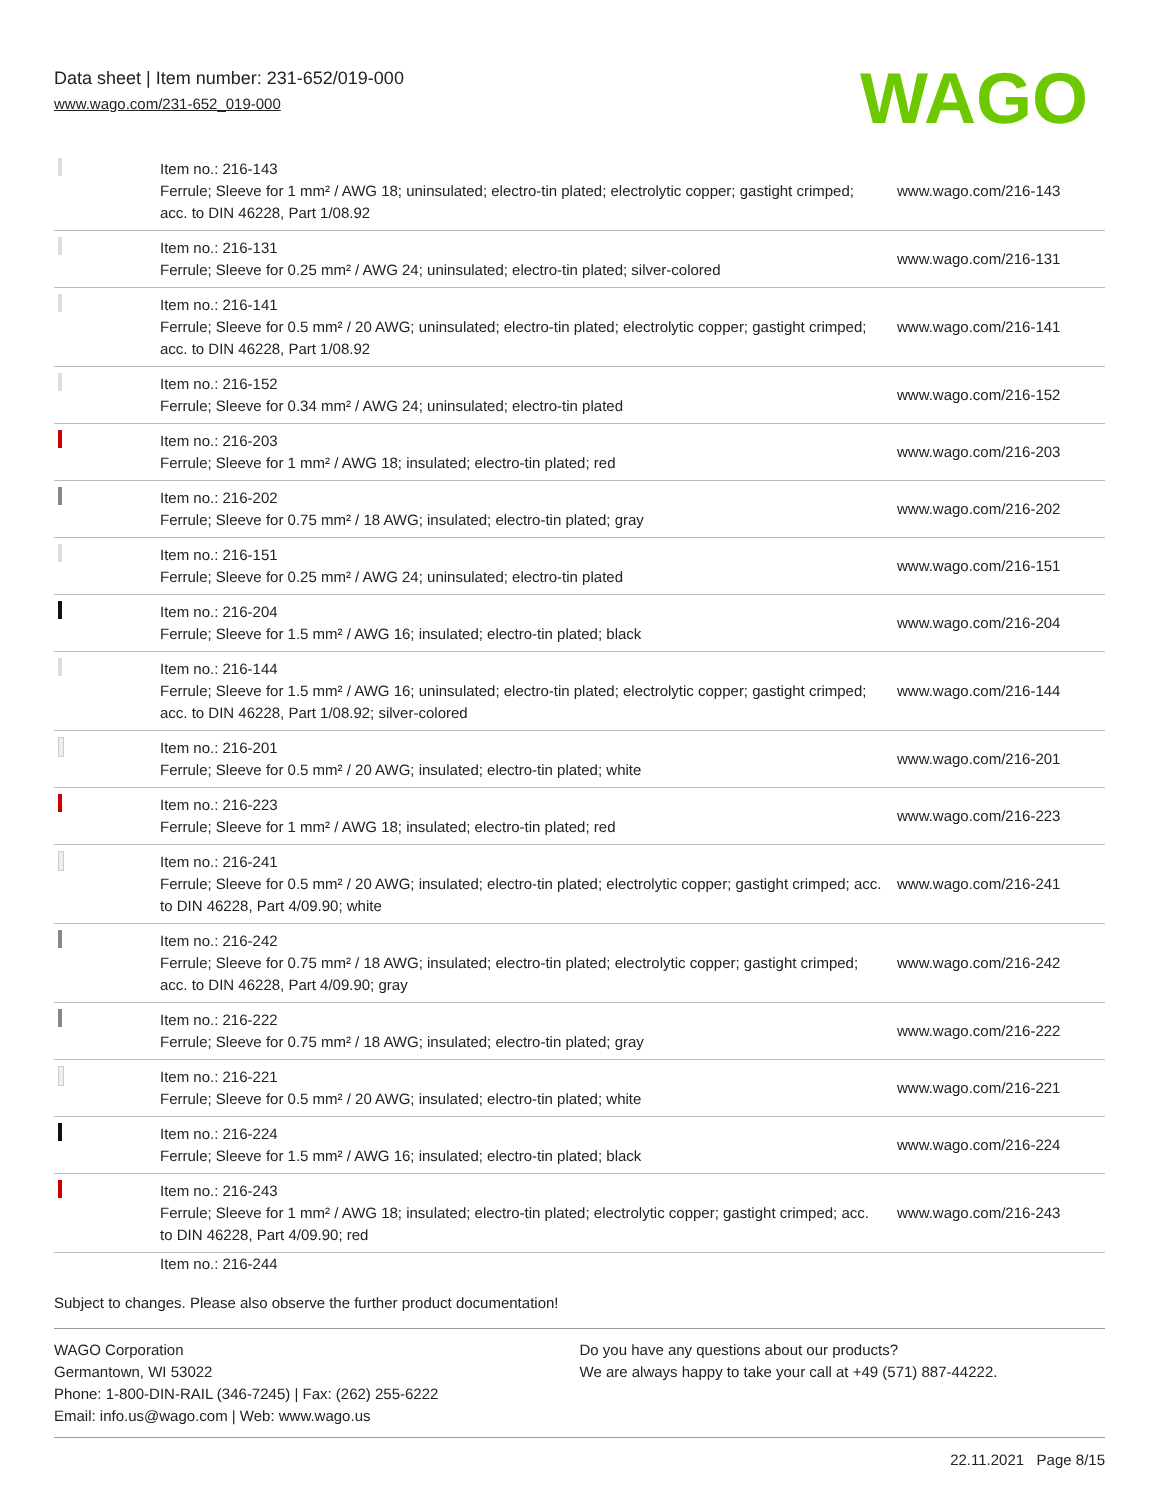Data sheet | Item number: 231-652/019-000
www.wago.com/231-652_019-000
WAGO
| | Item no.: 216-143 Ferrule; Sleeve for 1 mm² / AWG 18; uninsulated; electro-tin plated; electrolytic copper; gastight crimped; acc. to DIN 46228, Part 1/08.92 | www.wago.com/216-143 |
| | Item no.: 216-131 Ferrule; Sleeve for 0.25 mm² / AWG 24; uninsulated; electro-tin plated; silver-colored | www.wago.com/216-131 |
| | Item no.: 216-141 Ferrule; Sleeve for 0.5 mm² / 20 AWG; uninsulated; electro-tin plated; electrolytic copper; gastight crimped; acc. to DIN 46228, Part 1/08.92 | www.wago.com/216-141 |
| | Item no.: 216-152 Ferrule; Sleeve for 0.34 mm² / AWG 24; uninsulated; electro-tin plated | www.wago.com/216-152 |
| | Item no.: 216-203 Ferrule; Sleeve for 1 mm² / AWG 18; insulated; electro-tin plated; red | www.wago.com/216-203 |
| | Item no.: 216-202 Ferrule; Sleeve for 0.75 mm² / 18 AWG; insulated; electro-tin plated; gray | www.wago.com/216-202 |
| | Item no.: 216-151 Ferrule; Sleeve for 0.25 mm² / AWG 24; uninsulated; electro-tin plated | www.wago.com/216-151 |
| | Item no.: 216-204 Ferrule; Sleeve for 1.5 mm² / AWG 16; insulated; electro-tin plated; black | www.wago.com/216-204 |
| | Item no.: 216-144 Ferrule; Sleeve for 1.5 mm² / AWG 16; uninsulated; electro-tin plated; electrolytic copper; gastight crimped; acc. to DIN 46228, Part 1/08.92; silver-colored | www.wago.com/216-144 |
| | Item no.: 216-201 Ferrule; Sleeve for 0.5 mm² / 20 AWG; insulated; electro-tin plated; white | www.wago.com/216-201 |
| | Item no.: 216-223 Ferrule; Sleeve for 1 mm² / AWG 18; insulated; electro-tin plated; red | www.wago.com/216-223 |
| | Item no.: 216-241 Ferrule; Sleeve for 0.5 mm² / 20 AWG; insulated; electro-tin plated; electrolytic copper; gastight crimped; acc. to DIN 46228, Part 4/09.90; white | www.wago.com/216-241 |
| | Item no.: 216-242 Ferrule; Sleeve for 0.75 mm² / 18 AWG; insulated; electro-tin plated; electrolytic copper; gastight crimped; acc. to DIN 46228, Part 4/09.90; gray | www.wago.com/216-242 |
| | Item no.: 216-222 Ferrule; Sleeve for 0.75 mm² / 18 AWG; insulated; electro-tin plated; gray | www.wago.com/216-222 |
| | Item no.: 216-221 Ferrule; Sleeve for 0.5 mm² / 20 AWG; insulated; electro-tin plated; white | www.wago.com/216-221 |
| | Item no.: 216-224 Ferrule; Sleeve for 1.5 mm² / AWG 16; insulated; electro-tin plated; black | www.wago.com/216-224 |
| | Item no.: 216-243 Ferrule; Sleeve for 1 mm² / AWG 18; insulated; electro-tin plated; electrolytic copper; gastight crimped; acc. to DIN 46228, Part 4/09.90; red | www.wago.com/216-243 |
| | Item no.: 216-244 | |
Subject to changes. Please also observe the further product documentation!
WAGO Corporation
Germantown, WI 53022
Phone: 1-800-DIN-RAIL (346-7245) | Fax: (262) 255-6222
Email: info.us@wago.com | Web: www.wago.us
Do you have any questions about our products?
We are always happy to take your call at +49 (571) 887-44222.
22.11.2021 Page 8/15